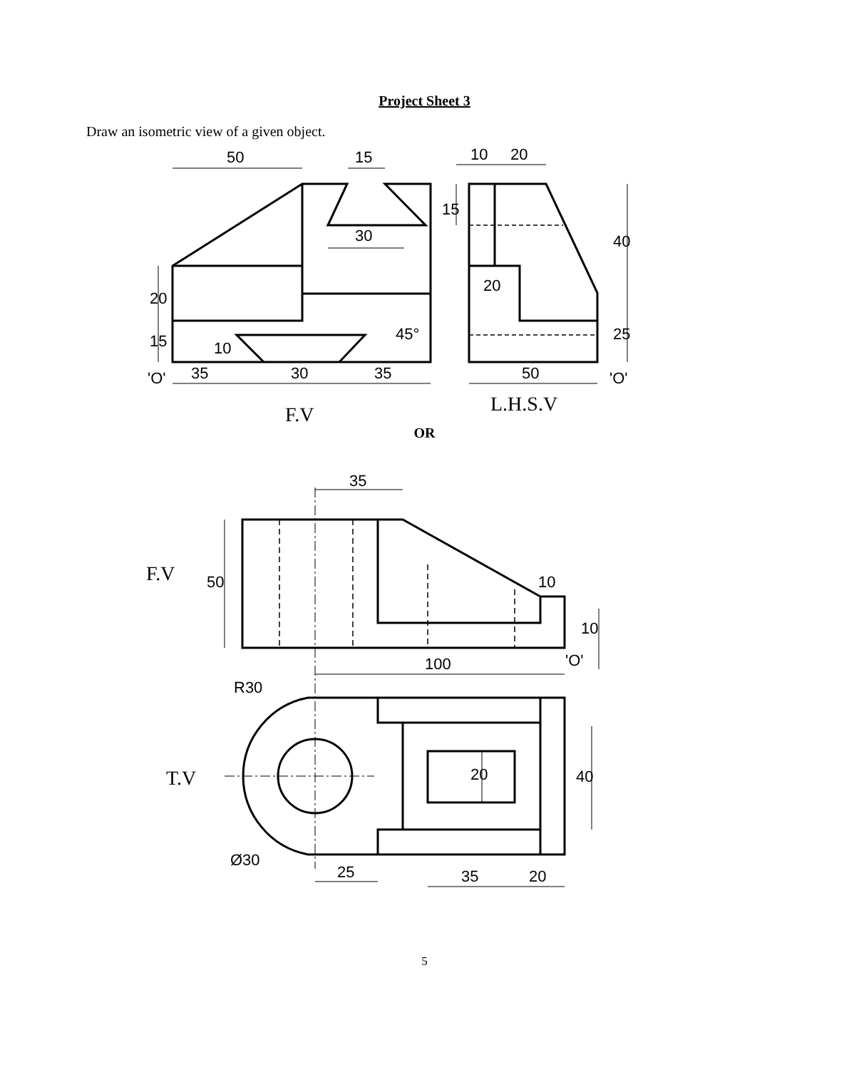Project Sheet 3
Draw an isometric view of a given object.
50
15
30
10
20
20
45°
35
30
35
'O'
50
'O'
20
15
10
15
40
25
F.V
L.H.S.V
OR
35
10
100
'O'
R30
Ø30
25
35
20
50
10
20
40
F.V
T.V
5